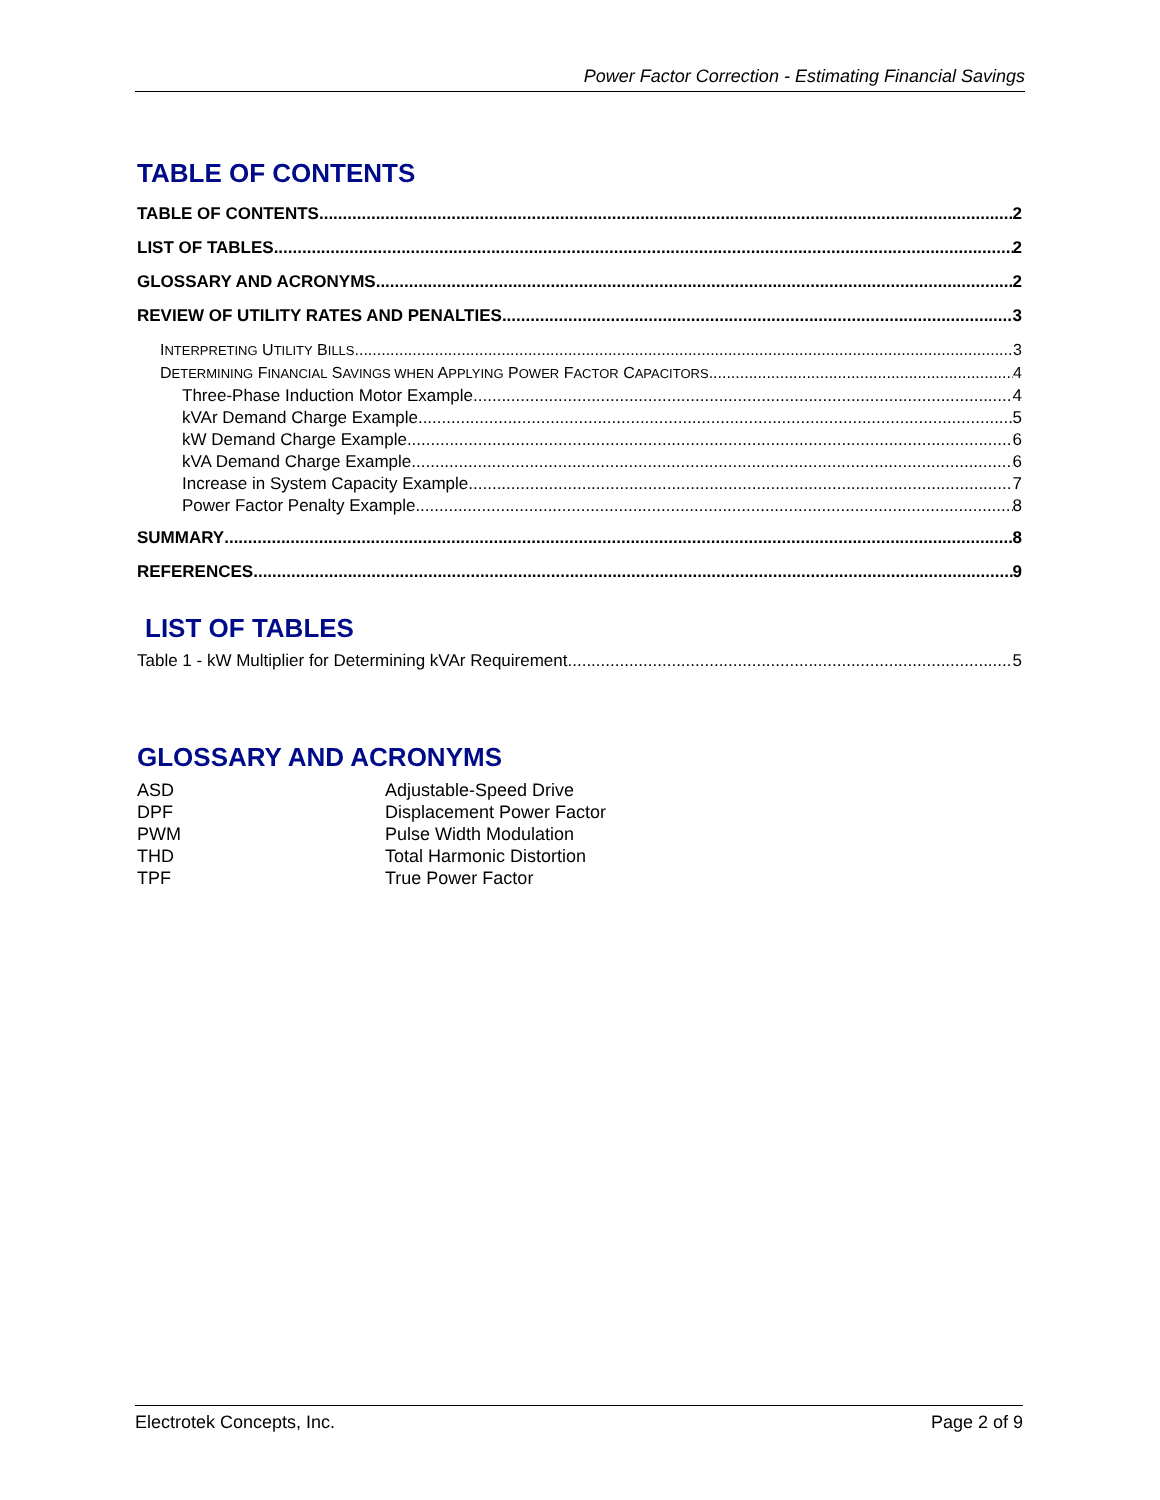Power Factor Correction - Estimating Financial Savings
TABLE OF CONTENTS
TABLE OF CONTENTS 2
LIST OF TABLES 2
GLOSSARY AND ACRONYMS 2
REVIEW OF UTILITY RATES AND PENALTIES 3
INTERPRETING UTILITY BILLS 3
DETERMINING FINANCIAL SAVINGS WHEN APPLYING POWER FACTOR CAPACITORS 4
Three-Phase Induction Motor Example 4
kVAr Demand Charge Example 5
kW Demand Charge Example 6
kVA Demand Charge Example 6
Increase in System Capacity Example 7
Power Factor Penalty Example 8
SUMMARY 8
REFERENCES 9
LIST OF TABLES
Table 1 - kW Multiplier for Determining kVAr Requirement 5
GLOSSARY AND ACRONYMS
| ASD | Adjustable-Speed Drive |
| DPF | Displacement Power Factor |
| PWM | Pulse Width Modulation |
| THD | Total Harmonic Distortion |
| TPF | True Power Factor |
Electrotek Concepts, Inc. Page 2 of 9